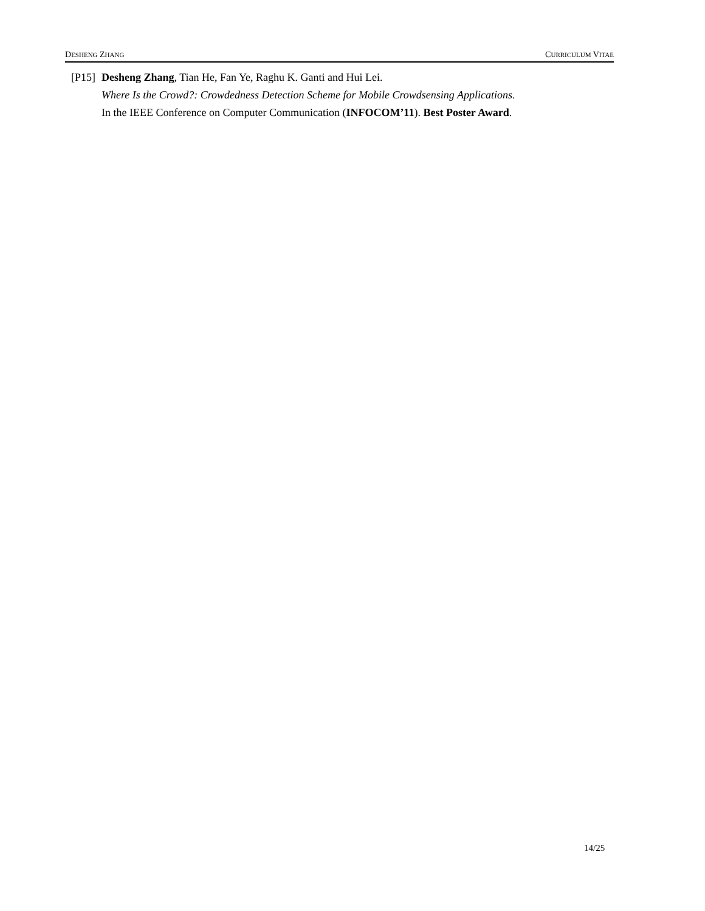DESHENG ZHANG CURRICULUM VITAE
[P15]
Desheng Zhang, Tian He, Fan Ye, Raghu K. Ganti and Hui Lei.
Where Is the Crowd?: Crowdedness Detection Scheme for Mobile Crowdsensing Applications.
In the IEEE Conference on Computer Communication (INFOCOM’11). Best Poster Award.
14/25